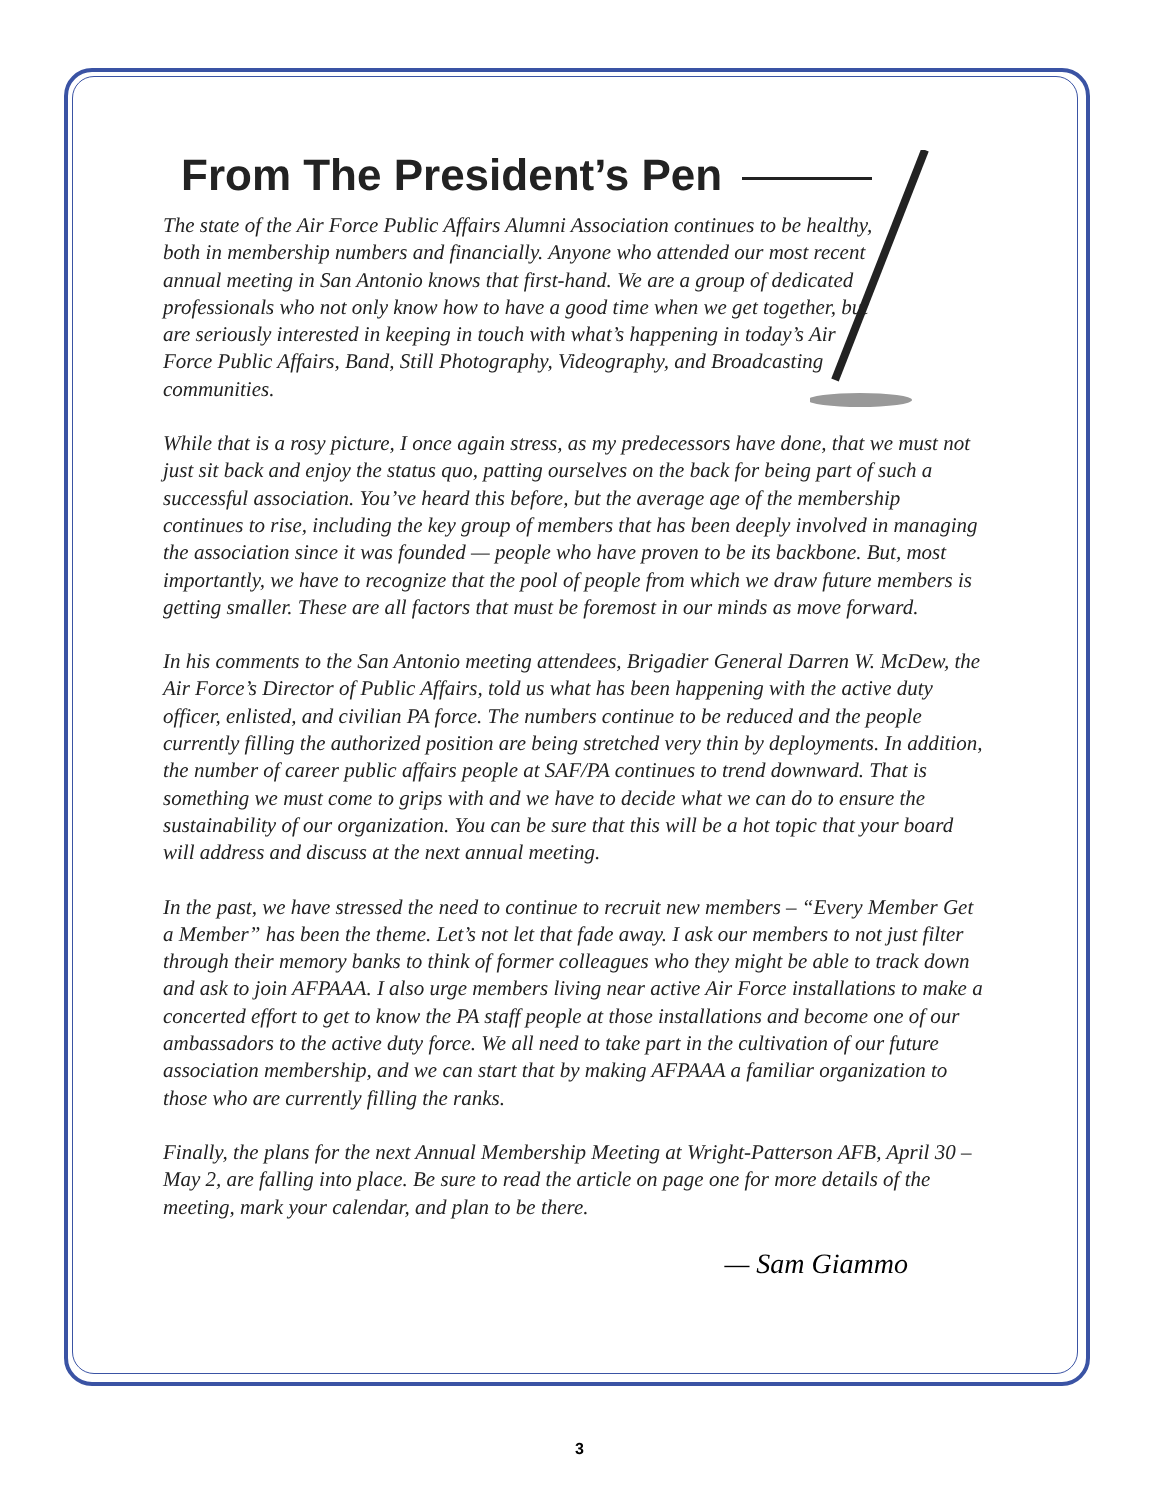From The President’s Pen
The state of the Air Force Public Affairs Alumni Association continues to be healthy, both in membership numbers and financially. Anyone who attended our most recent annual meeting in San Antonio knows that first-hand. We are a group of dedicated professionals who not only know how to have a good time when we get together, but are seriously interested in keeping in touch with what’s happening in today’s Air Force Public Affairs, Band, Still Photography, Videography, and Broadcasting communities.
While that is a rosy picture, I once again stress, as my predecessors have done, that we must not just sit back and enjoy the status quo, patting ourselves on the back for being part of such a successful association. You’ve heard this before, but the average age of the membership continues to rise, including the key group of members that has been deeply involved in managing the association since it was founded — people who have proven to be its backbone. But, most importantly, we have to recognize that the pool of people from which we draw future members is getting smaller. These are all factors that must be foremost in our minds as move forward.
In his comments to the San Antonio meeting attendees, Brigadier General Darren W. McDew, the Air Force’s Director of Public Affairs, told us what has been happening with the active duty officer, enlisted, and civilian PA force. The numbers continue to be reduced and the people currently filling the authorized position are being stretched very thin by deployments. In addition, the number of career public affairs people at SAF/PA continues to trend downward. That is something we must come to grips with and we have to decide what we can do to ensure the sustainability of our organization. You can be sure that this will be a hot topic that your board will address and discuss at the next annual meeting.
In the past, we have stressed the need to continue to recruit new members – “Every Member Get a Member” has been the theme. Let’s not let that fade away. I ask our members to not just filter through their memory banks to think of former colleagues who they might be able to track down and ask to join AFPAAA. I also urge members living near active Air Force installations to make a concerted effort to get to know the PA staff people at those installations and become one of our ambassadors to the active duty force. We all need to take part in the cultivation of our future association membership, and we can start that by making AFPAAA a familiar organization to those who are currently filling the ranks.
Finally, the plans for the next Annual Membership Meeting at Wright-Patterson AFB, April 30 – May 2, are falling into place. Be sure to read the article on page one for more details of the meeting, mark your calendar, and plan to be there.
— Sam Giammo
3